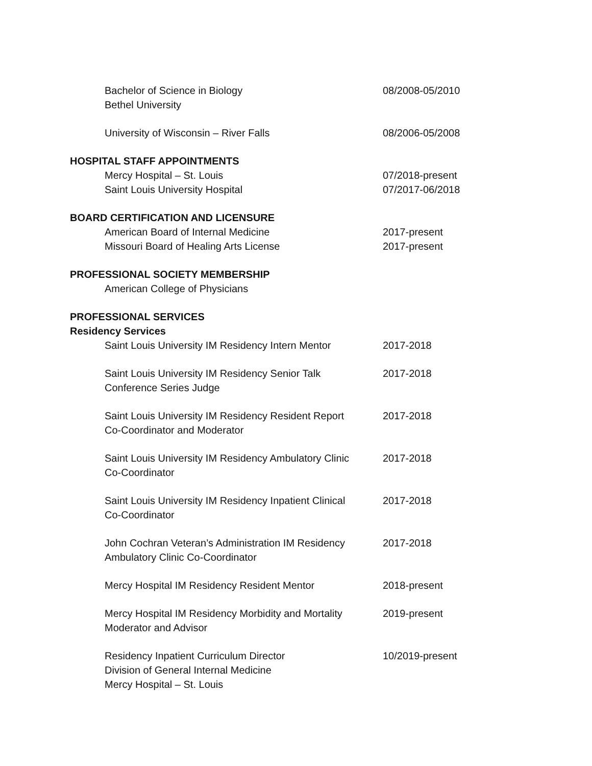Bachelor of Science in Biology
Bethel University
08/2008-05/2010
University of Wisconsin – River Falls 08/2006-05/2008
HOSPITAL STAFF APPOINTMENTS
Mercy Hospital – St. Louis 07/2018-present
Saint Louis University Hospital 07/2017-06/2018
BOARD CERTIFICATION AND LICENSURE
American Board of Internal Medicine 2017-present
Missouri Board of Healing Arts License 2017-present
PROFESSIONAL SOCIETY MEMBERSHIP
American College of Physicians
PROFESSIONAL SERVICES
Residency Services
Saint Louis University IM Residency Intern Mentor
2017-2018
Saint Louis University IM Residency Senior Talk
Conference Series Judge
2017-2018
Saint Louis University IM Residency Resident Report
Co-Coordinator and Moderator
2017-2018
Saint Louis University IM Residency Ambulatory Clinic
Co-Coordinator
2017-2018
Saint Louis University IM Residency Inpatient Clinical
Co-Coordinator
2017-2018
John Cochran Veteran’s Administration IM Residency
Ambulatory Clinic Co-Coordinator
2017-2018
Mercy Hospital IM Residency Resident Mentor 2018-present
Mercy Hospital IM Residency Morbidity and Mortality
Moderator and Advisor
2019-present
Residency Inpatient Curriculum Director
Division of General Internal Medicine
Mercy Hospital – St. Louis
10/2019-present